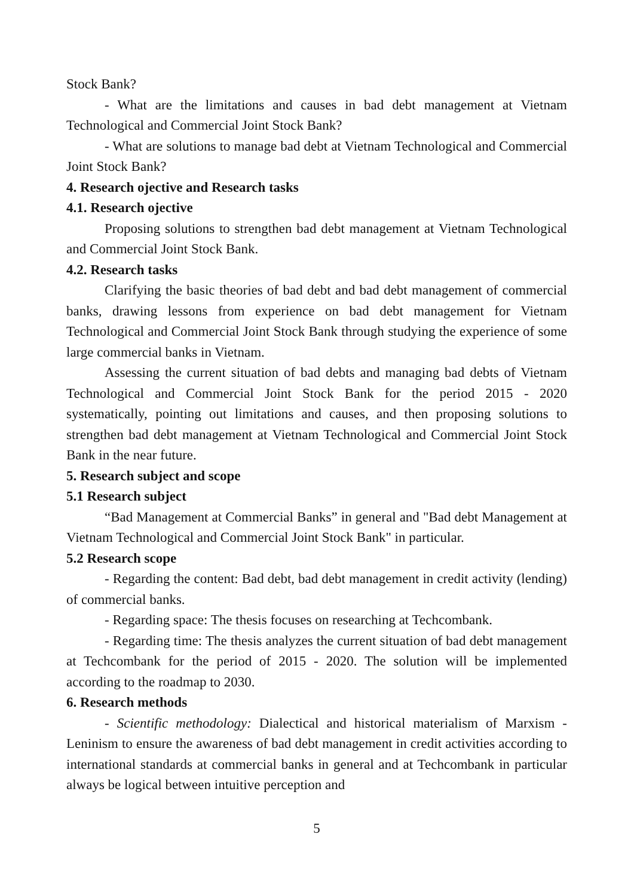Stock Bank?
- What are the limitations and causes in bad debt management at Vietnam Technological and Commercial Joint Stock Bank?
- What are solutions to manage bad debt at Vietnam Technological and Commercial Joint Stock Bank?
4. Research ojective and Research tasks
4.1. Research ojective
Proposing solutions to strengthen bad debt management at Vietnam Technological and Commercial Joint Stock Bank.
4.2. Research tasks
Clarifying the basic theories of bad debt and bad debt management of commercial banks, drawing lessons from experience on bad debt management for Vietnam Technological and Commercial Joint Stock Bank through studying the experience of some large commercial banks in Vietnam.
Assessing the current situation of bad debts and managing bad debts of Vietnam Technological and Commercial Joint Stock Bank for the period 2015 - 2020 systematically, pointing out limitations and causes, and then proposing solutions to strengthen bad debt management at Vietnam Technological and Commercial Joint Stock Bank in the near future.
5. Research subject and scope
5.1 Research subject
“Bad Management at Commercial Banks” in general and "Bad debt Management at Vietnam Technological and Commercial Joint Stock Bank" in particular.
5.2 Research scope
- Regarding the content: Bad debt, bad debt management in credit activity (lending) of commercial banks.
- Regarding space: The thesis focuses on researching at Techcombank.
- Regarding time: The thesis analyzes the current situation of bad debt management at Techcombank for the period of 2015 - 2020. The solution will be implemented according to the roadmap to 2030.
6. Research methods
- Scientific methodology: Dialectical and historical materialism of Marxism - Leninism to ensure the awareness of bad debt management in credit activities according to international standards at commercial banks in general and at Techcombank in particular always be logical between intuitive perception and
5